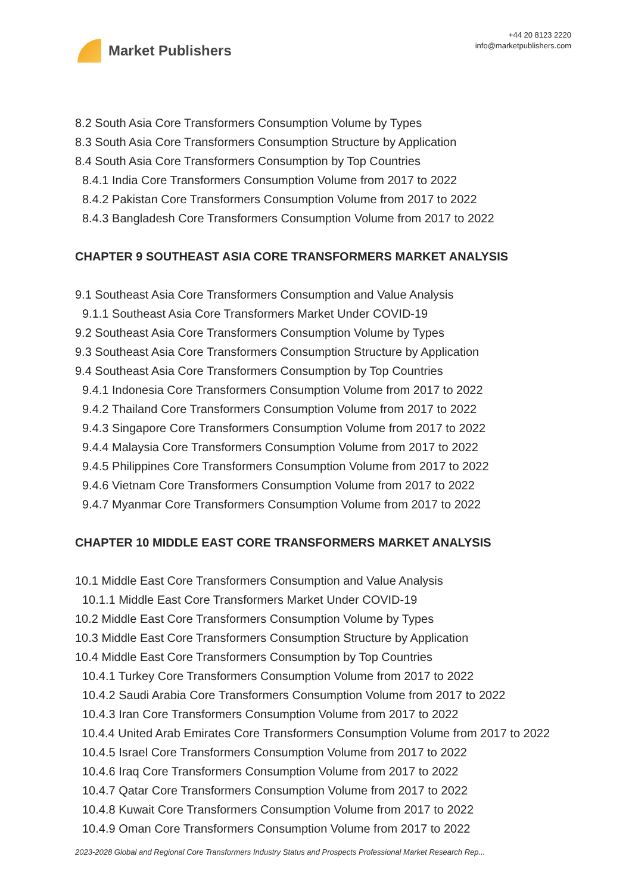Market Publishers
+44 20 8123 2220
info@marketpublishers.com
8.2 South Asia Core Transformers Consumption Volume by Types
8.3 South Asia Core Transformers Consumption Structure by Application
8.4 South Asia Core Transformers Consumption by Top Countries
8.4.1 India Core Transformers Consumption Volume from 2017 to 2022
8.4.2 Pakistan Core Transformers Consumption Volume from 2017 to 2022
8.4.3 Bangladesh Core Transformers Consumption Volume from 2017 to 2022
CHAPTER 9 SOUTHEAST ASIA CORE TRANSFORMERS MARKET ANALYSIS
9.1 Southeast Asia Core Transformers Consumption and Value Analysis
9.1.1 Southeast Asia Core Transformers Market Under COVID-19
9.2 Southeast Asia Core Transformers Consumption Volume by Types
9.3 Southeast Asia Core Transformers Consumption Structure by Application
9.4 Southeast Asia Core Transformers Consumption by Top Countries
9.4.1 Indonesia Core Transformers Consumption Volume from 2017 to 2022
9.4.2 Thailand Core Transformers Consumption Volume from 2017 to 2022
9.4.3 Singapore Core Transformers Consumption Volume from 2017 to 2022
9.4.4 Malaysia Core Transformers Consumption Volume from 2017 to 2022
9.4.5 Philippines Core Transformers Consumption Volume from 2017 to 2022
9.4.6 Vietnam Core Transformers Consumption Volume from 2017 to 2022
9.4.7 Myanmar Core Transformers Consumption Volume from 2017 to 2022
CHAPTER 10 MIDDLE EAST CORE TRANSFORMERS MARKET ANALYSIS
10.1 Middle East Core Transformers Consumption and Value Analysis
10.1.1 Middle East Core Transformers Market Under COVID-19
10.2 Middle East Core Transformers Consumption Volume by Types
10.3 Middle East Core Transformers Consumption Structure by Application
10.4 Middle East Core Transformers Consumption by Top Countries
10.4.1 Turkey Core Transformers Consumption Volume from 2017 to 2022
10.4.2 Saudi Arabia Core Transformers Consumption Volume from 2017 to 2022
10.4.3 Iran Core Transformers Consumption Volume from 2017 to 2022
10.4.4 United Arab Emirates Core Transformers Consumption Volume from 2017 to 2022
10.4.5 Israel Core Transformers Consumption Volume from 2017 to 2022
10.4.6 Iraq Core Transformers Consumption Volume from 2017 to 2022
10.4.7 Qatar Core Transformers Consumption Volume from 2017 to 2022
10.4.8 Kuwait Core Transformers Consumption Volume from 2017 to 2022
10.4.9 Oman Core Transformers Consumption Volume from 2017 to 2022
2023-2028 Global and Regional Core Transformers Industry Status and Prospects Professional Market Research Rep...